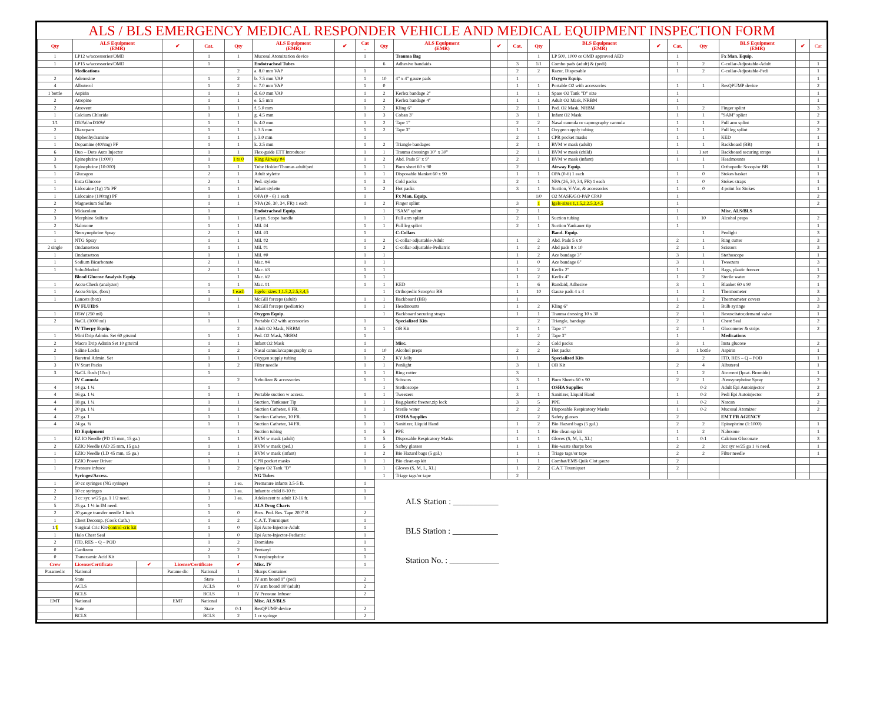ALS / BLS EMERGENCY MEDICAL RESPONDER VEHICLE AND MEDICAL EQUIPMENT INSPECTION FORM
| Qty | ALS Equipment (EMR) | ✔ | Cat. | Qty | ALS Equipment (EMR) | ✔ | Cat . | Qty | ALS Equipment (EMR) | ✔ | Cat. | Qty | BLS Equipment (EMR) | ✔ | Cat. | Qty | BLS Equipment (EMR) | ✔ | Cat |
| --- | --- | --- | --- | --- | --- | --- | --- | --- | --- | --- | --- | --- | --- | --- | --- | --- | --- | --- | --- |
| 1 | LP12 w/accessories/OMD | | 1 | 1 | Mucosal Atomization device | | 1 | | Trauma Bag | | | 1 | LP 500, 1000 or OMD approved AED | | 1 | | Fx Man. Equip. | | |
| 1 | LP15 w/accessories/OMD | | 1 | | Endotracheal Tubes | | | 6 | Adhesive bandaids | | 3 | 1/1 | Combo pads (adult) & (pedi) | | 1 | 2 | C-collar-Adjustable-Adult | | 1 |
| | Medications | | | 2 | a. 8.0 mm VAP | | 1 | | | | 2 | 2 | Razor, Disposable | | 1 | 2 | C-collar-Adjustable-Pedi | | 1 |
| 2 | Adenosine | | 1 | 2 | b. 7.5 mm VAP | | 1 | 10 | 4" x 4" gauze pads | | 1 | | Oxygen Equip. | | | | | | 1 |
| 4 | Albuterol | | 1 | 2 | c. 7.0 mm VAP | | 1 | 0 | | | 1 | 1 | Portable O2 with accessories | | 1 | 1 | ResQPUMP device | | 2 |
| 1 bottle | Aspirin | | 1 | 1 | d. 6.0 mm VAP | | 1 | 2 | Kerlex bandage 2" | | 1 | 1 | Spare O2 Tank "D" size | | 1 | | | | 1 |
| 2 | Atropine | | 1 | 1 | e. 5.5 mm | | 1 | 2 | Kerlex bandage 4" | | 1 | 1 | Adult O2 Mask, NRBM | | 1 | | | | 1 |
| 2 | Atrovent | | 1 | 1 | f. 5.0 mm | | 1 | 2 | Kling 6" | | 2 | 1 | Ped. O2 Mask, NRBM | | 1 | 2 | Finger splint | | 3 |
| 1 | Calcium Chloride | | 1 | 1 | g. 4.5 mm | | 1 | 3 | Coban 3" | | 3 | 1 | Infant O2 Mask | | 1 | 1 | "SAM" splint | | 2 |
| 1/1 | D50W/orD10W | | 1 | 1 | h. 4.0 mm | | 1 | 2 | Tape 1" | | 2 | 2 | Nasal cannula or capnography cannula | | 1 | 1 | Full arm splint | | 2 |
| 2 | Diazepam | | 1 | 1 | i. 3.5 mm | | 1 | 2 | Tape 3" | | 1 | 1 | Oxygen supply tubing | | 1 | 1 | Full leg splint | | 2 |
| 1 | Diphenhydramine | | 1 | 1 | j. 3.0 mm | | 1 | | | | 2 | 1 | CPR pocket masks | | 1 | 1 | KED | | 1 |
| 1 | Dopamine (400mg) PF | | 1 | 1 | k. 2.5 mm | | 1 | 2 | Triangle bandages | | 2 | 1 | BVM w mask (adult) | | 1 | 1 | Backboard (BB) | | 1 |
| 6 | Duo – Dote Auto Injector | | 1 | 1 | Flex-guide ETT Introducer | | 1 | 1 | Trauma dressings 10" x 30" | | 2 | 1 | BVM w mask (child) | | 1 | 1 set | Backboard securing straps | | 1 |
| 3 | Epinephrine (1:000) | | 1 | 1 to 0 | King Airway #4 | | 1 | 2 | Abd. Pads 5" x 9" | | 2 | 1 | BVM w mask (infant) | | 1 | 1 | Headmounts | | 1 |
| 5 | Epinephrine (10:000) | | 1 | 1 | Tube Holder/Thomas adult/ped | | 1 | 1 | Burn sheet 60 x 90 | | 2 | | Airway Equip. | | | 1 | Orthopedic Scoop/or BB | | 1 |
| 1 | Glucagon | | 2 | 1 | Adult stylette | | 1 | 1 | Disposable blanket 60 x 90 | | 1 | 1 | OPA (0-6) 1 each | | 1 | 0 | Stokes basket | | 1 |
| 1 | Insta Glucose | | 2 | 1 | Ped. stylette | | 1 | 3 | Cold packs | | 2 | 1 | NPA (26, 30, 34, FR) 1 each | | 1 | 0 | Stokes straps | | 1 |
| 1 | Lidocaine (1g) 1% PF | | 1 | 1 | Infant stylette | | 1 | 2 | Hot packs | | 3 | 1 | Suction, V-Vac, & accessories | | 1 | 0 | 4 point for Stokes | | 1 |
| 1 | Lidocaine (100mg) PF | | 1 | 1 | OPA (0 - 6) 1 each | | 1 | | Fx Man. Equip. | | | 1/0 | O2 MASK/GO-PAP CPAP | | 1 | | | | 2 |
| 2 | Magnesium Sulfate | | 1 | 1 | NPA (26, 30, 34, FR) 1 each | | 1 | 2 | Finger splint | | 3 | 1 | Igels-sizes 1,1.5,2,2.5,3,4,5 | | 1 | | | | 2 |
| 2 | Midazolam | | 1 | | Endotracheal Equip. | | | 1 | "SAM" splint | | 2 | 1 | | | 1 | | Misc. ALS/BLS | | |
| 3 | Morphine Sulfate | | 1 | 1 | Laryn. Scope handle | | 1 | 1 | Full arm splint | | 2 | 1 | Suction tubing | | 1 | 10 | Alcohol preps | | 2 |
| 2 | Naloxone | | 1 | 1 | Mil. #4 | | 1 | 1 | Full leg splint | | 2 | 1 | Suction Yankauer tip | | 1 | | | | 1 |
| 1 | Neosynephrine Spray | | 2 | 1 | Mil. #3 | | 1 | | C-Collars | | | | Band. Equip. | | | 1 | Penlight | | 3 |
| 1 | NTG Spray | | 1 | 1 | Mil. #2 | | 1 | 2 | C-collar-adjustable-Adult | | 1 | 2 | Abd. Pads 5 x 9 | | 2 | 1 | Ring cutter | | 3 |
| 2 single | Ondansetron | | 1 | 1 | Mil. #1 | | 1 | 2 | C-collar-adjustable-Pediatric | | 1 | 2 | Abd pads 8 x 10 | | 2 | 1 | Scissors | | 3 |
| 1 | Ondansetron | | 1 | 1 | Mil. #0 | | 1 | 1 | | | 1 | 2 | Ace bandage 3" | | 3 | 1 | Stethoscope | | 1 |
| 1 | Sodium Bicarbonate | | 2 | 1 | Mac. #4 | | 1 | 1 | | | 1 | 0 | Ace bandage 6" | | 3 | 1 | Tweezers | | 3 |
| 1 | Solu-Medrol | | 2 | 1 | Mac. #3 | | 1 | 1 | | | 1 | 2 | Kerlix 2" | | 1 | 1 | Bags, plastic freezer | | 1 |
| | Blood Glucose Analysis Equip. | | | 1 | Mac. #2 | | 1 | 1 | | | 1 | 2 | Kerlix 4" | | 1 | 2 | Sterile water | | 2 |
| 1 | Accu-Check (analyzer) | | 1 | 1 | Mac. #1 | | 1 | 1 | KED | | 1 | 6 | Bandaid, Adhesive | | 3 | 1 | Blanket 60 x 90 | | 1 |
| 1 | Accu-Strips, (box) | | 1 | 1 each | I-gels- sizes 1,1.5,2,2.5,3,4,5 | | | 1 | Orthopedic Scoop/or BB | | 1 | 10 | Gauze pads 4 x 4 | | 1 | 1 | Thermometer | | 3 |
| 1 | Lancets (box) | | 1 | 1 | McGill forceps (adult) | | 1 | 1 | Backboard (BB) | | 1 | | | | 1 | 2 | Thermometer covers | | 3 |
| | IV FLUIDS | | | 1 | McGill forceps (pediatric) | | 1 | 1 | Headmounts | | 1 | 2 | Kling 6" | | 2 | 1 | Bulb syringe | | 3 |
| 1 | D5W (250 ml) | | 1 | | Oxygen Equip. | | | 1 | Backboard securing straps | | 1 | 1 | Trauma dressing 10 x 30 | | 2 | 1 | Resuscitator,demand valve | | 1 |
| 2 | NaCL (1000 ml) | | 1 | 1 | Portable O2 with accessories | | 1 | | Specialized Kits | | | 2 | Triangle, bandage | | 2 | 1 | Chest Seal | | 2 |
| | IV Therpy Equip. | | | 2 | Adult O2 Mask, NRBM | | 1 | 1 | OB Kit | | 2 | 1 | Tape 1" | | 2 | 1 | Glucometer & strips | | 2 |
| 1 | Mini Drip Admin. Set 60 gtts/ml | | 1 | 1 | Ped. O2 Mask, NRBM | | 1 | | | | 1 | 2 | Tape 3" | | 1 | | Medications | | |
| 2 | Macro Drip Admin Set 10 gtts/ml | | 1 | 1 | Infant O2 Mask | | 1 | | Misc. | | | 2 | Cold packs | | 3 | 1 | Insta glucose | | 2 |
| 2 | Saline Locks | | 1 | 2 | Nasal cannula/capnography ca | | 1 | 10 | Alcohol preps | | 2 | 2 | Hot packs | | 3 | 1 bottle | Aspirin | | 1 |
| 1 | Buretrol Admin. Set | | 1 | 1 | Oxygen supply tubing | | 1 | 2 | KY Jelly | | 1 | | Specialized Kits | | | 2 | ITD, RES – Q – POD | | 1 |
| 3 | IV Start Packs | | 1 | 2 | Filter needle | | 1 | 1 | Penlight | | 3 | 1 | OB Kit | | 2 | 4 | Albuterol | | 1 |
| 3 | NaCL flush (10cc) | | 1 | | | | 1 | 1 | Ring cutter | | 3 | | | | 1 | 2 | Atrovent (Iprat. Bromide) | | 1 |
| | IV Cannula | | | 2 | Nebulizer & accessories | | 1 | 1 | Scissors | | 3 | 1 | Burn Sheets 60 x 90 | | 2 | 1 | .Neosynephrine Spray | | 2 |
| 4 | 14 ga. 1 ¼ | | 1 | | | | | 1 | Stethoscope | | 1 | | OSHA Supplies | | | 0-2 | Adult Epi Autoinjector | | 2 |
| 4 | 16 ga. 1 ¼ | | 1 | 1 | Portable suction w access. | | 1 | 1 | Tweezers | | 3 | 1 | Sanitizer, Liquid Hand | | 1 | 0-2 | Pedi Epi Autoinjector | | 2 |
| 4 | 18 ga. 1 ¼ | | 1 | 1 | Suction, Yankauer Tip | | 1 | 1 | Bag,plastic freezer,zip lock | | 3 | 5 | PPE | | 1 | 0-2 | Narcan | | 2 |
| 4 | 20 ga. 1 ¼ | | 1 | 1 | Suction Catheter, 8 FR. | | 1 | 1 | Sterile water | | 2 | 2 | Disposable Respiratory Masks | | 1 | 0-2 | Mucosal Atomizer | | 2 |
| 4 | 22 ga. 1 | | 1 | 1 | Suction Catheter, 10 FR. | | 1 | | OSHA Supplies | | | 2 | Safety glasses | | 2 | | EMT FR AGENCY | | |
| 4 | 24 ga. ¾ | | 1 | 1 | Suction Catheter, 14 FR. | | 1 | 1 | Sanitizer, Liquid Hand | | 1 | 2 | Bio Hazard bags (5 gal.) | | 2 | 2 | Epinephrine (1:1000) | | 1 |
| | IO Equipment | | | 1 | Suction tubing | | 1 | 5 | PPE | | 1 | 1 | Bio clean-up kit | | 1 | 2 | Naloxone | | 1 |
| 1 | EZ IO Needle (PD 15 mm, 15 ga.) | | 1 | 1 | BVM w mask (adult) | | 1 | 5 | Disposable Respiratory Masks | | 1 | 1 | Gloves (S, M, L, XL) | | 1 | 0-1 | Calcium Gluconate | | 3 |
| 2 | EZIO Needle (AD 25 mm, 15 ga.) | | 1 | 1 | BVM w mask (ped.) | | 1 | 5 | Saftey glasses | | 1 | 1 | Bio-waste sharps box | | 2 | 2 | 3cc syr w/25 ga 1 ½ need. | | 1 |
| 1 | EZIO Needle (LD 45 mm, 15 ga.) | | 1 | 1 | BVM w mask (infant) | | 1 | 2 | Bio Hazard bags (5 gal.) | | 1 | 1 | Triage tags/or tape | | 2 | 2 | Filter needle | | 1 |
| 1 | EZIO Power Driver | | 1 | 1 | CPR pocket masks | | 1 | 1 | Bio clean-up kit | | 1 | 1 | Combat/EMS Quik Clot gauze | | 2 | | | | |
| 1 | Pressure infusor | | 1 | 2 | Spare O2 Tank "D" | | 1 | 1 | Gloves (S, M, L, XL) | | 1 | 2 | C.A.T Tourniquet | | 2 | | | | |
| | Syringes/Access. | | | | NG Tubes | | | 1 | Triage tags/or tape | | 2 | | | | | | | | |
| 1 | 50 cc syringes (NG syringe) | | | 1 | 1 ea. | Premature infants 3.5-5 fr. | | 1 |
| 2 | 10 cc syringes | | | 1 | 1 ea. | Infant to child 8-10 fr. | | 1 |
| 2 | 3 cc syr. w/25 ga. 1 1/2 need. | | | 3 | 1 ea. | Adolescent to adult 12-16 fr. | | 1 |
| 5 | 25 ga. 1 ½ in IM need. | | | 1 | | ALS Drug Charts | | |
| 2 | 20 gauge transfer needle 1 inch | | | 1 | 0 | Bros. Ped. Res. Tape 2007 B | | 2 |
| 1 | Chest Decomp. (Cook Cath.) | | | 1 | 2 | C.A.T. Tourniquet | | 1 |
| 1/ 1 | Surgical Cric Kit/ control-cric kit | | | 1 | 0 | Epi Auto-Injector-Adult | | 1 |
| 1 | Halo Chest Seal | | | 1 | 0 | Epi Auto-Injector-Pediatric | | 1 |
| 2 | ITD, RES – Q – POD | | | 1 | 2 | Etomidate | | 1 |
| 0 | Cardizem | | | 2 | 2 | Fentanyl | | 1 |
| 0 | Tranexamic Acid Kit | | | 1 | 1 | Norepinephrine | | 1 |
| Crew | License/Certificate | ✔ | License/Certificate | | ✔ | Misc. IV | | 1 |
| Paramedic | National | | Parame dic | National | 1 | Sharps Container | | |
| | State | | | State | 1 | IV arm board 9" (ped) | | 2 |
| | ACLS | | | ACLS | 0 | IV arm board 18"(adult) | | 2 |
| | BCLS | | | BCLS | 1 | IV Pressure Infuser | | 2 |
| EMT | National | | EMT | National | | Misc. ALS/BLS | | |
| | State | | | State | 0-1 | ResQPUMP device | | 2 |
| | BCLS | | | BCLS | 2 | 1 cc syringe | | 2 |
ALS Station : ___________
BLS Station : ___________
Station No. : ____________